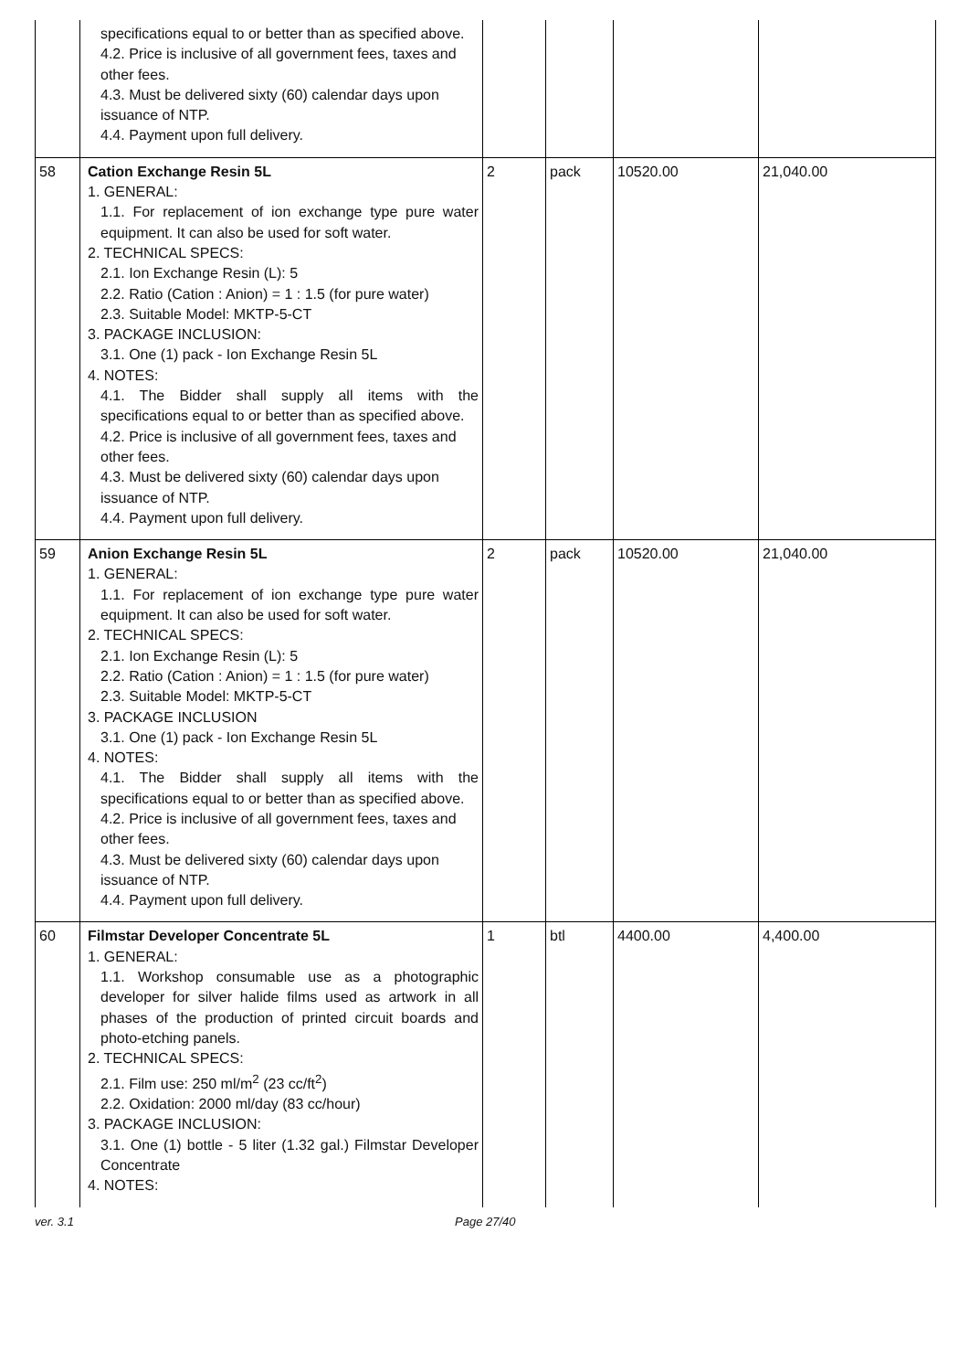| | specifications equal to or better than as specified above. 4.2. Price is inclusive of all government fees, taxes and other fees. 4.3. Must be delivered sixty (60) calendar days upon issuance of NTP. 4.4. Payment upon full delivery. | | | | |
| 58 | Cation Exchange Resin 5L 1. GENERAL: 1.1. For replacement of ion exchange type pure water equipment. It can also be used for soft water. 2. TECHNICAL SPECS: 2.1. Ion Exchange Resin (L): 5 2.2. Ratio (Cation : Anion) = 1 : 1.5 (for pure water) 2.3. Suitable Model: MKTP-5-CT 3. PACKAGE INCLUSION: 3.1. One (1) pack - Ion Exchange Resin 5L 4. NOTES: 4.1. The Bidder shall supply all items with the specifications equal to or better than as specified above. 4.2. Price is inclusive of all government fees, taxes and other fees. 4.3. Must be delivered sixty (60) calendar days upon issuance of NTP. 4.4. Payment upon full delivery. | 2 | pack | 10520.00 | 21,040.00 |
| 59 | Anion Exchange Resin 5L 1. GENERAL: 1.1. For replacement of ion exchange type pure water equipment. It can also be used for soft water. 2. TECHNICAL SPECS: 2.1. Ion Exchange Resin (L): 5 2.2. Ratio (Cation : Anion) = 1 : 1.5 (for pure water) 2.3. Suitable Model: MKTP-5-CT 3. PACKAGE INCLUSION 3.1. One (1) pack - Ion Exchange Resin 5L 4. NOTES: 4.1. The Bidder shall supply all items with the specifications equal to or better than as specified above. 4.2. Price is inclusive of all government fees, taxes and other fees. 4.3. Must be delivered sixty (60) calendar days upon issuance of NTP. 4.4. Payment upon full delivery. | 2 | pack | 10520.00 | 21,040.00 |
| 60 | Filmstar Developer Concentrate 5L 1. GENERAL: 1.1. Workshop consumable use as a photographic developer for silver halide films used as artwork in all phases of the production of printed circuit boards and photo-etching panels. 2. TECHNICAL SPECS: 2.1. Film use: 250 ml/m<sup>2</sup> (23 cc/ft<sup>2</sup>) 2.2. Oxidation: 2000 ml/day (83 cc/hour) 3. PACKAGE INCLUSION: 3.1. One (1) bottle - 5 liter (1.32 gal.) Filmstar Developer Concentrate 4. NOTES: | 1 | btl | 4400.00 | 4,400.00 |
ver. 3.1 Page 27/40